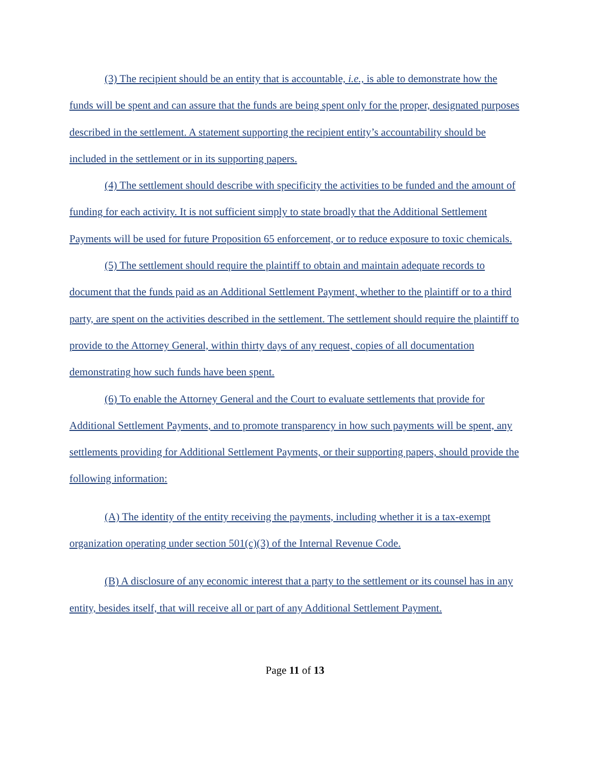(3) The recipient should be an entity that is accountable, i.e., is able to demonstrate how the funds will be spent and can assure that the funds are being spent only for the proper, designated purposes described in the settlement. A statement supporting the recipient entity’s accountability should be included in the settlement or in its supporting papers.
(4) The settlement should describe with specificity the activities to be funded and the amount of funding for each activity. It is not sufficient simply to state broadly that the Additional Settlement Payments will be used for future Proposition 65 enforcement, or to reduce exposure to toxic chemicals.
(5) The settlement should require the plaintiff to obtain and maintain adequate records to document that the funds paid as an Additional Settlement Payment, whether to the plaintiff or to a third party, are spent on the activities described in the settlement. The settlement should require the plaintiff to provide to the Attorney General, within thirty days of any request, copies of all documentation demonstrating how such funds have been spent.
(6) To enable the Attorney General and the Court to evaluate settlements that provide for Additional Settlement Payments, and to promote transparency in how such payments will be spent, any settlements providing for Additional Settlement Payments, or their supporting papers, should provide the following information:
(A) The identity of the entity receiving the payments, including whether it is a tax-exempt organization operating under section 501(c)(3) of the Internal Revenue Code.
(B) A disclosure of any economic interest that a party to the settlement or its counsel has in any entity, besides itself, that will receive all or part of any Additional Settlement Payment.
Page 11 of 13